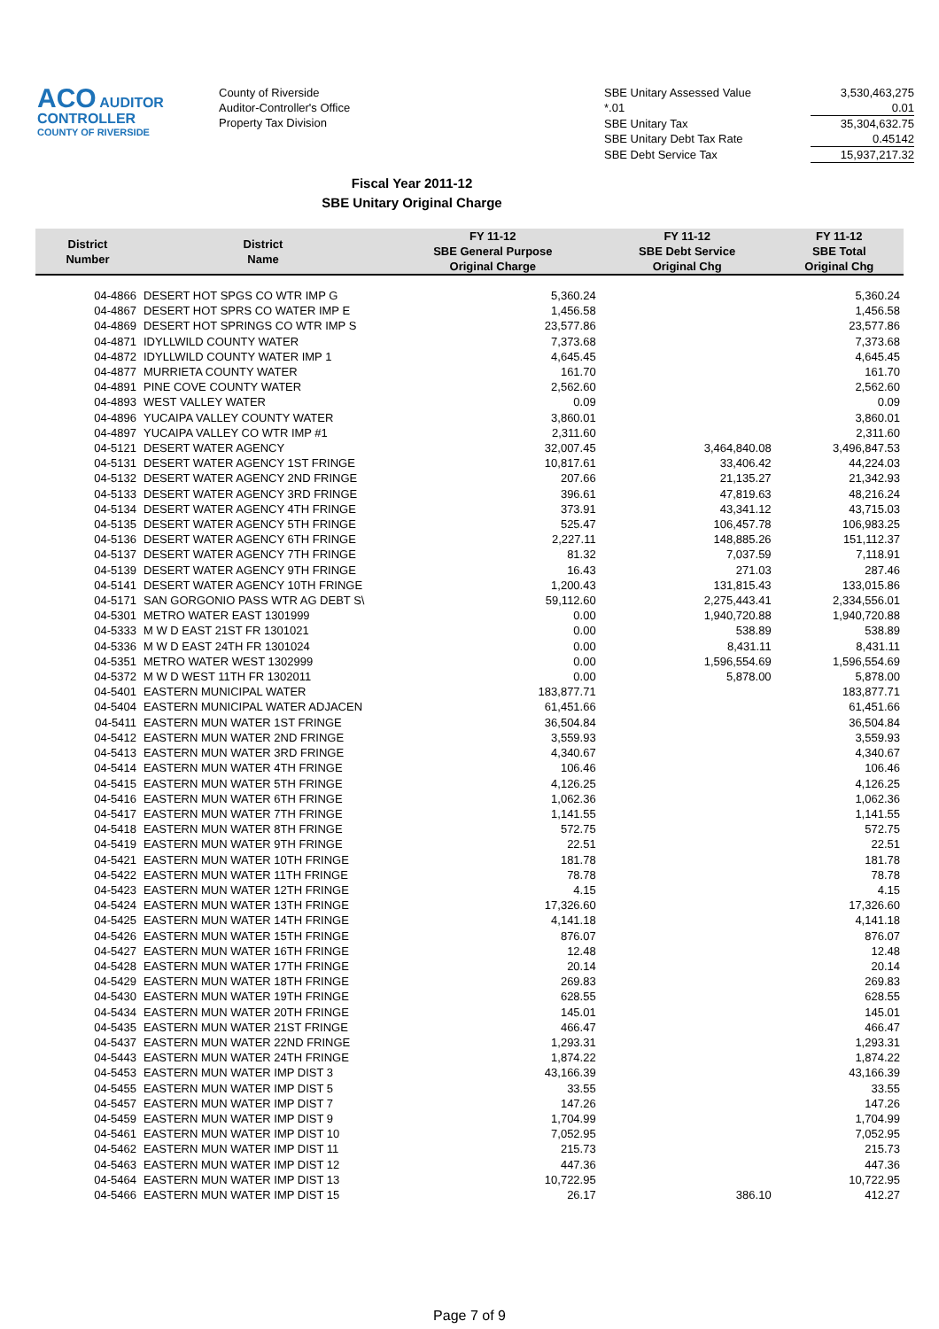ACO AUDITOR CONTROLLER
COUNTY OF RIVERSIDE
County of Riverside
Auditor-Controller's Office
Property Tax Division
| SBE Unitary Assessed Value | 3,530,463,275 |
| *.01 | 0.01 |
| SBE Unitary Tax | 35,304,632.75 |
| SBE Unitary Debt Tax Rate | 0.45142 |
| SBE Debt Service Tax | 15,937,217.32 |
Fiscal Year 2011-12
SBE Unitary Original Charge
| District Number | District Name | FY 11-12 SBE General Purpose Original Charge | FY 11-12 SBE Debt Service Original Chg | FY 11-12 SBE Total Original Chg |
| --- | --- | --- | --- | --- |
| 04-4866 | DESERT HOT SPGS CO WTR IMP G | 5,360.24 | | 5,360.24 |
| 04-4867 | DESERT HOT SPRS CO WATER IMP E | 1,456.58 | | 1,456.58 |
| 04-4869 | DESERT HOT SPRINGS CO WTR IMP S | 23,577.86 | | 23,577.86 |
| 04-4871 | IDYLLWILD COUNTY WATER | 7,373.68 | | 7,373.68 |
| 04-4872 | IDYLLWILD COUNTY WATER IMP 1 | 4,645.45 | | 4,645.45 |
| 04-4877 | MURRIETA COUNTY WATER | 161.70 | | 161.70 |
| 04-4891 | PINE COVE COUNTY WATER | 2,562.60 | | 2,562.60 |
| 04-4893 | WEST VALLEY WATER | 0.09 | | 0.09 |
| 04-4896 | YUCAIPA VALLEY COUNTY WATER | 3,860.01 | | 3,860.01 |
| 04-4897 | YUCAIPA VALLEY CO WTR IMP #1 | 2,311.60 | | 2,311.60 |
| 04-5121 | DESERT WATER AGENCY | 32,007.45 | 3,464,840.08 | 3,496,847.53 |
| 04-5131 | DESERT WATER AGENCY 1ST FRINGE | 10,817.61 | 33,406.42 | 44,224.03 |
| 04-5132 | DESERT WATER AGENCY 2ND FRINGE | 207.66 | 21,135.27 | 21,342.93 |
| 04-5133 | DESERT WATER AGENCY 3RD FRINGE | 396.61 | 47,819.63 | 48,216.24 |
| 04-5134 | DESERT WATER AGENCY 4TH FRINGE | 373.91 | 43,341.12 | 43,715.03 |
| 04-5135 | DESERT WATER AGENCY 5TH FRINGE | 525.47 | 106,457.78 | 106,983.25 |
| 04-5136 | DESERT WATER AGENCY 6TH FRINGE | 2,227.11 | 148,885.26 | 151,112.37 |
| 04-5137 | DESERT WATER AGENCY 7TH FRINGE | 81.32 | 7,037.59 | 7,118.91 |
| 04-5139 | DESERT WATER AGENCY 9TH FRINGE | 16.43 | 271.03 | 287.46 |
| 04-5141 | DESERT WATER AGENCY 10TH FRINGE | 1,200.43 | 131,815.43 | 133,015.86 |
| 04-5171 | SAN GORGONIO PASS WTR AG DEBT S\ | 59,112.60 | 2,275,443.41 | 2,334,556.01 |
| 04-5301 | METRO WATER EAST 1301999 | 0.00 | 1,940,720.88 | 1,940,720.88 |
| 04-5333 | M W D EAST 21ST FR 1301021 | 0.00 | 538.89 | 538.89 |
| 04-5336 | M W D EAST 24TH FR 1301024 | 0.00 | 8,431.11 | 8,431.11 |
| 04-5351 | METRO WATER WEST 1302999 | 0.00 | 1,596,554.69 | 1,596,554.69 |
| 04-5372 | M W D WEST 11TH FR 1302011 | 0.00 | 5,878.00 | 5,878.00 |
| 04-5401 | EASTERN MUNICIPAL WATER | 183,877.71 | | 183,877.71 |
| 04-5404 | EASTERN MUNICIPAL WATER ADJACEN | 61,451.66 | | 61,451.66 |
| 04-5411 | EASTERN MUN WATER 1ST FRINGE | 36,504.84 | | 36,504.84 |
| 04-5412 | EASTERN MUN WATER 2ND FRINGE | 3,559.93 | | 3,559.93 |
| 04-5413 | EASTERN MUN WATER 3RD FRINGE | 4,340.67 | | 4,340.67 |
| 04-5414 | EASTERN MUN WATER 4TH FRINGE | 106.46 | | 106.46 |
| 04-5415 | EASTERN MUN WATER 5TH FRINGE | 4,126.25 | | 4,126.25 |
| 04-5416 | EASTERN MUN WATER 6TH FRINGE | 1,062.36 | | 1,062.36 |
| 04-5417 | EASTERN MUN WATER 7TH FRINGE | 1,141.55 | | 1,141.55 |
| 04-5418 | EASTERN MUN WATER 8TH FRINGE | 572.75 | | 572.75 |
| 04-5419 | EASTERN MUN WATER 9TH FRINGE | 22.51 | | 22.51 |
| 04-5421 | EASTERN MUN WATER 10TH FRINGE | 181.78 | | 181.78 |
| 04-5422 | EASTERN MUN WATER 11TH FRINGE | 78.78 | | 78.78 |
| 04-5423 | EASTERN MUN WATER 12TH FRINGE | 4.15 | | 4.15 |
| 04-5424 | EASTERN MUN WATER 13TH FRINGE | 17,326.60 | | 17,326.60 |
| 04-5425 | EASTERN MUN WATER 14TH FRINGE | 4,141.18 | | 4,141.18 |
| 04-5426 | EASTERN MUN WATER 15TH FRINGE | 876.07 | | 876.07 |
| 04-5427 | EASTERN MUN WATER 16TH FRINGE | 12.48 | | 12.48 |
| 04-5428 | EASTERN MUN WATER 17TH FRINGE | 20.14 | | 20.14 |
| 04-5429 | EASTERN MUN WATER 18TH FRINGE | 269.83 | | 269.83 |
| 04-5430 | EASTERN MUN WATER 19TH FRINGE | 628.55 | | 628.55 |
| 04-5434 | EASTERN MUN WATER 20TH FRINGE | 145.01 | | 145.01 |
| 04-5435 | EASTERN MUN WATER 21ST FRINGE | 466.47 | | 466.47 |
| 04-5437 | EASTERN MUN WATER 22ND FRINGE | 1,293.31 | | 1,293.31 |
| 04-5443 | EASTERN MUN WATER 24TH FRINGE | 1,874.22 | | 1,874.22 |
| 04-5453 | EASTERN MUN WATER IMP DIST 3 | 43,166.39 | | 43,166.39 |
| 04-5455 | EASTERN MUN WATER IMP DIST 5 | 33.55 | | 33.55 |
| 04-5457 | EASTERN MUN WATER IMP DIST 7 | 147.26 | | 147.26 |
| 04-5459 | EASTERN MUN WATER IMP DIST 9 | 1,704.99 | | 1,704.99 |
| 04-5461 | EASTERN MUN WATER IMP DIST 10 | 7,052.95 | | 7,052.95 |
| 04-5462 | EASTERN MUN WATER IMP DIST 11 | 215.73 | | 215.73 |
| 04-5463 | EASTERN MUN WATER IMP DIST 12 | 447.36 | | 447.36 |
| 04-5464 | EASTERN MUN WATER IMP DIST 13 | 10,722.95 | | 10,722.95 |
| 04-5466 | EASTERN MUN WATER IMP DIST 15 | 26.17 | 386.10 | 412.27 |
Page 7 of 9